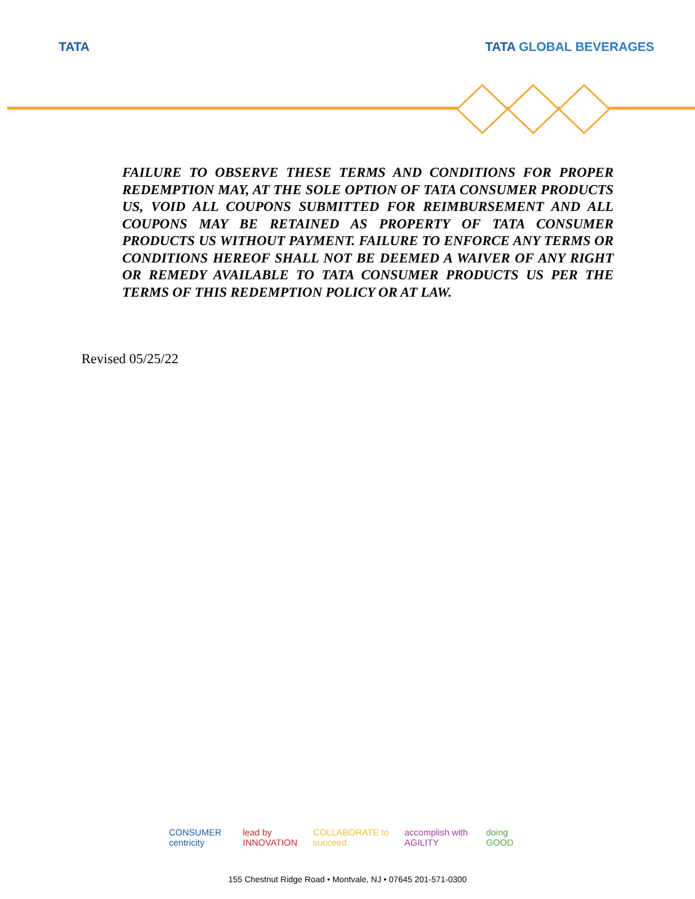TATA TATA GLOBAL BEVERAGES
FAILURE TO OBSERVE THESE TERMS AND CONDITIONS FOR PROPER REDEMPTION MAY, AT THE SOLE OPTION OF TATA CONSUMER PRODUCTS US, VOID ALL COUPONS SUBMITTED FOR REIMBURSEMENT AND ALL COUPONS MAY BE RETAINED AS PROPERTY OF TATA CONSUMER PRODUCTS US WITHOUT PAYMENT. FAILURE TO ENFORCE ANY TERMS OR CONDITIONS HEREOF SHALL NOT BE DEEMED A WAIVER OF ANY RIGHT OR REMEDY AVAILABLE TO TATA CONSUMER PRODUCTS US PER THE TERMS OF THIS REDEMPTION POLICY OR AT LAW.
Revised 05/25/22
CONSUMER centricity lead by INNOVATION COLLABORATE to succeed accomplish with AGILITY doing GOOD
155 Chestnut Ridge Road • Montvale, NJ • 07645 201-571-0300